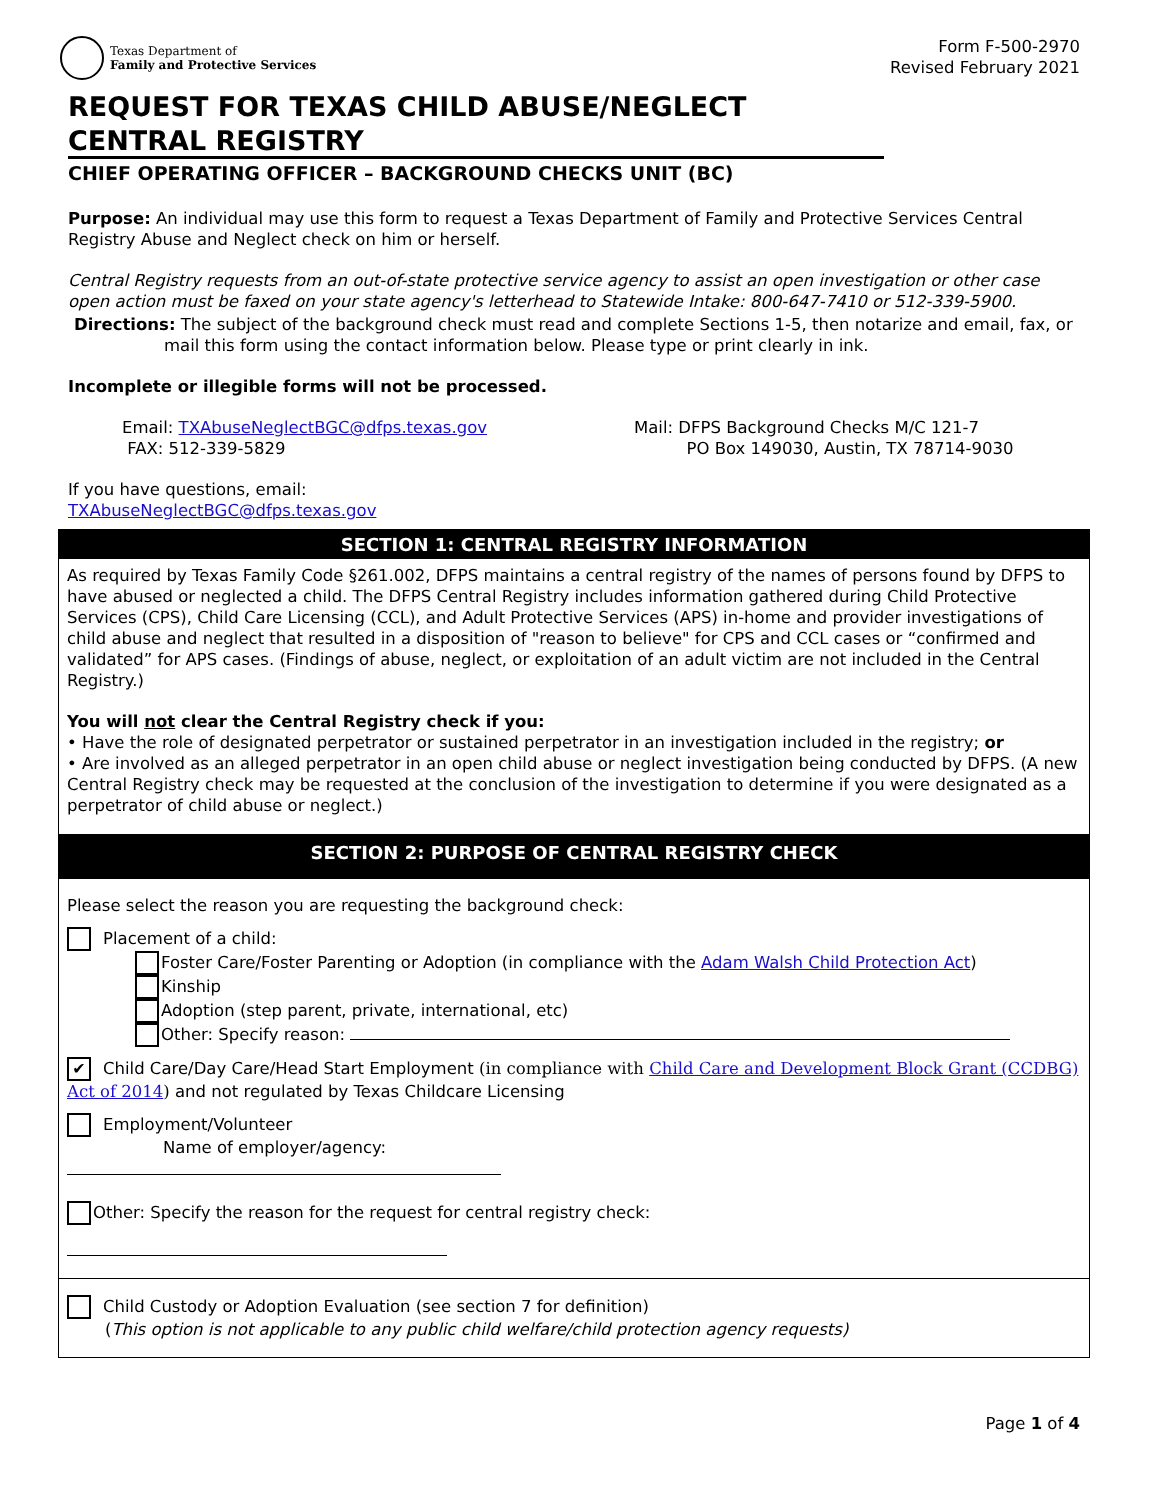Texas Department of
Family and Protective Services
Form F-500-2970
Revised February 2021
REQUEST FOR TEXAS CHILD ABUSE/NEGLECT
CENTRAL REGISTRY
CHIEF OPERATING OFFICER – BACKGROUND CHECKS UNIT (BC)
Purpose: An individual may use this form to request a Texas Department of Family and Protective Services Central Registry Abuse and Neglect check on him or herself.
Central Registry requests from an out-of-state protective service agency to assist an open investigation or other case open action must be faxed on your state agency's letterhead to Statewide Intake: 800-647-7410 or 512-339-5900.
Directions: The subject of the background check must read and complete Sections 1-5, then notarize and email, fax, or mail this form using the contact information below. Please type or print clearly in ink.
Incomplete or illegible forms will not be processed.
Email: TXAbuseNeglectBGC@dfps.texas.gov
FAX: 512-339-5829
Mail: DFPS Background Checks M/C 121-7
PO Box 149030, Austin, TX 78714-9030
If you have questions, email:
TXAbuseNeglectBGC@dfps.texas.gov
SECTION 1: CENTRAL REGISTRY INFORMATION
As required by Texas Family Code §261.002, DFPS maintains a central registry of the names of persons found by DFPS to have abused or neglected a child. The DFPS Central Registry includes information gathered during Child Protective Services (CPS), Child Care Licensing (CCL), and Adult Protective Services (APS) in-home and provider investigations of child abuse and neglect that resulted in a disposition of "reason to believe" for CPS and CCL cases or “confirmed and validated” for APS cases. (Findings of abuse, neglect, or exploitation of an adult victim are not included in the Central Registry.)
You will not clear the Central Registry check if you:
• Have the role of designated perpetrator or sustained perpetrator in an investigation included in the registry; or
• Are involved as an alleged perpetrator in an open child abuse or neglect investigation being conducted by DFPS. (A new Central Registry check may be requested at the conclusion of the investigation to determine if you were designated as a perpetrator of child abuse or neglect.)
SECTION 2: PURPOSE OF CENTRAL REGISTRY CHECK
Please select the reason you are requesting the background check:
Placement of a child:
Foster Care/Foster Parenting or Adoption (in compliance with the Adam Walsh Child Protection Act)
Kinship
Adoption (step parent, private, international, etc)
Other: Specify reason:
✔ Child Care/Day Care/Head Start Employment (in compliance with Child Care and Development Block Grant (CCDBG) Act of 2014) and not regulated by Texas Childcare Licensing
Employment/Volunteer
Name of employer/agency:
Other: Specify the reason for the request for central registry check:
Child Custody or Adoption Evaluation (see section 7 for definition)
(This option is not applicable to any public child welfare/child protection agency requests)
Page 1 of 4